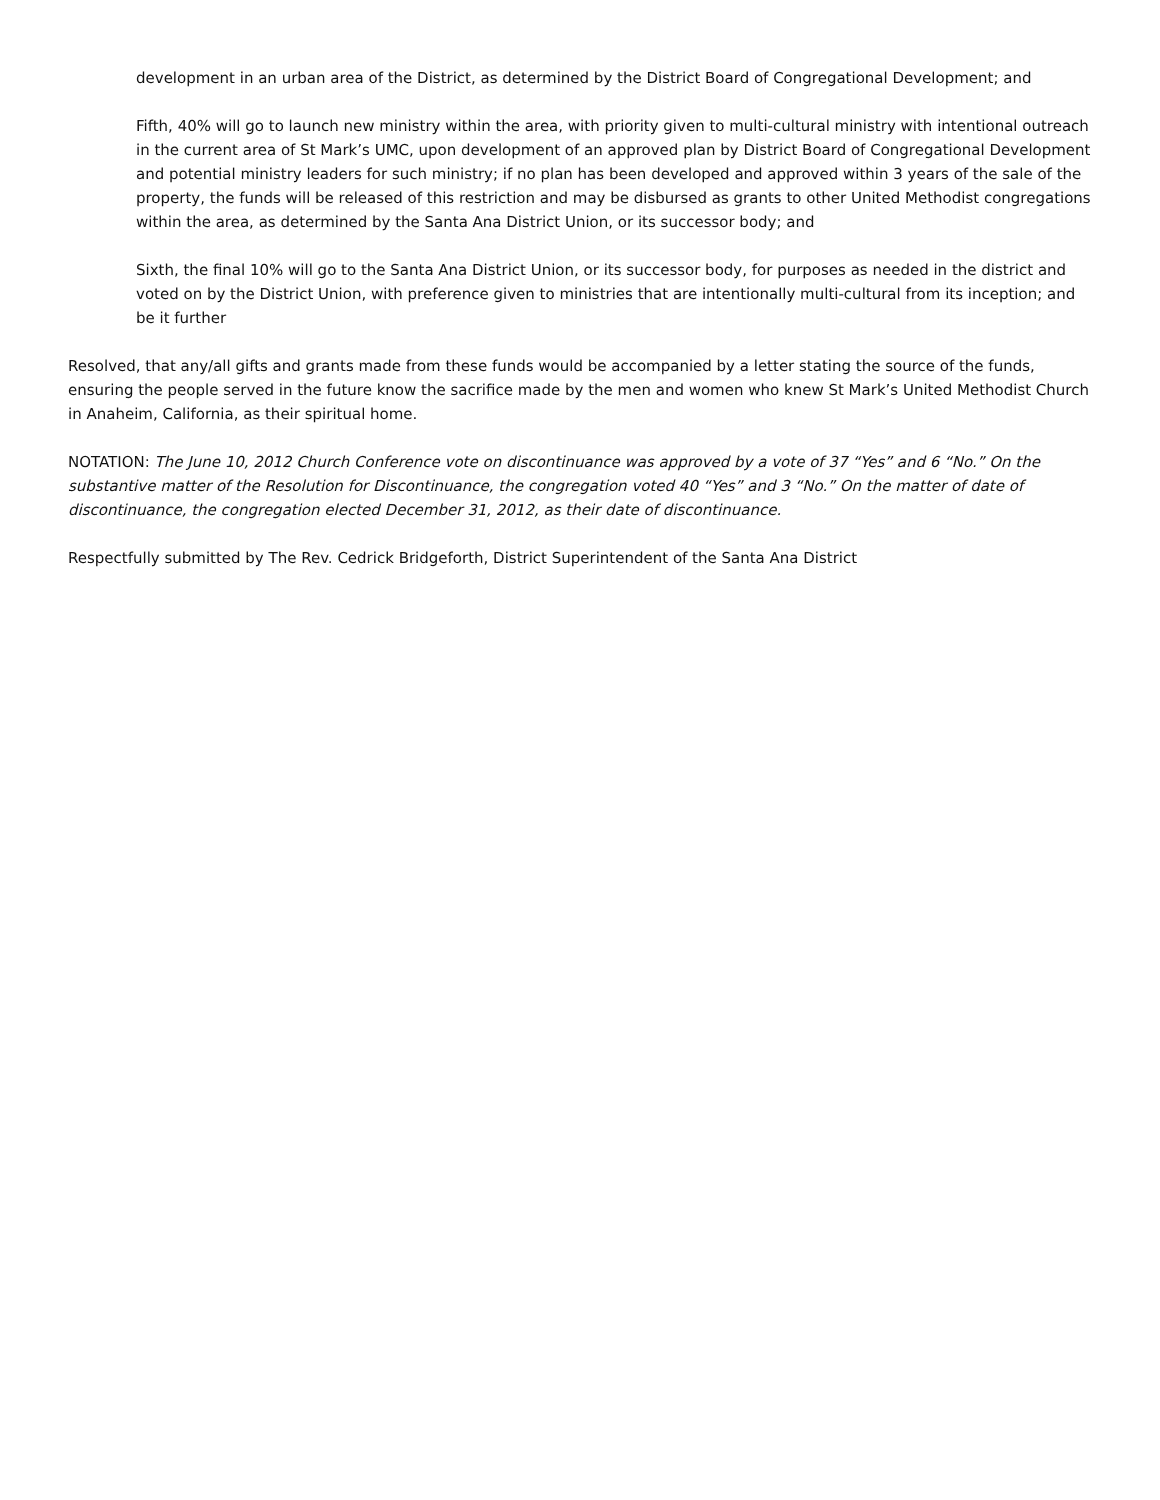development in an urban area of the District, as determined by the District Board of Congregational Development; and
Fifth, 40% will go to launch new ministry within the area, with priority given to multi-cultural ministry with intentional outreach in the current area of St Mark’s UMC, upon development of an approved plan by District Board of Congregational Development and potential ministry leaders for such ministry; if no plan has been developed and approved within 3 years of the sale of the property, the funds will be released of this restriction and may be disbursed as grants to other United Methodist congregations within the area, as determined by the Santa Ana District Union, or its successor body; and
Sixth, the final 10% will go to the Santa Ana District Union, or its successor body, for purposes as needed in the district and voted on by the District Union, with preference given to ministries that are intentionally multi-cultural from its inception; and be it further
Resolved, that any/all gifts and grants made from these funds would be accompanied by a letter stating the source of the funds, ensuring the people served in the future know the sacrifice made by the men and women who knew St Mark’s United Methodist Church in Anaheim, California, as their spiritual home.
NOTATION: The June 10, 2012 Church Conference vote on discontinuance was approved by a vote of 37 “Yes” and 6 “No.” On the substantive matter of the Resolution for Discontinuance, the congregation voted 40 “Yes” and 3 “No.” On the matter of date of discontinuance, the congregation elected December 31, 2012, as their date of discontinuance.
Respectfully submitted by The Rev. Cedrick Bridgeforth, District Superintendent of the Santa Ana District